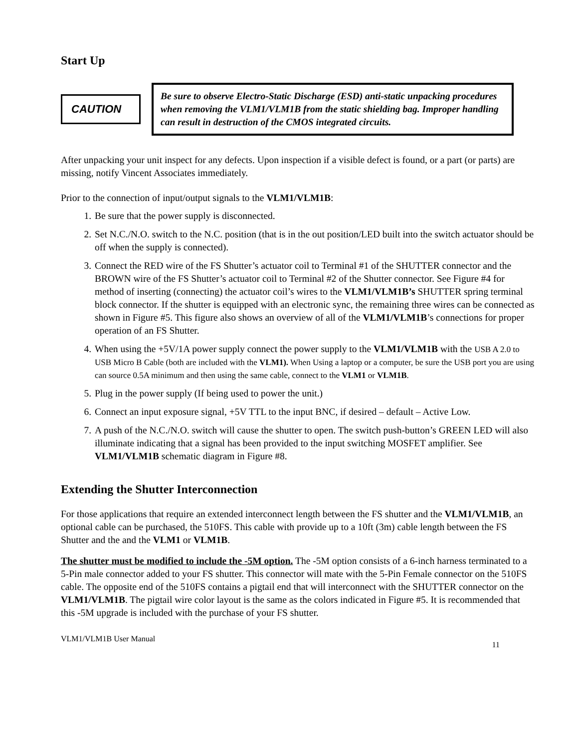Start Up
CAUTION
Be sure to observe Electro-Static Discharge (ESD) anti-static unpacking procedures when removing the VLM1/VLM1B from the static shielding bag. Improper handling can result in destruction of the CMOS integrated circuits.
After unpacking your unit inspect for any defects. Upon inspection if a visible defect is found, or a part (or parts) are missing, notify Vincent Associates immediately.
Prior to the connection of input/output signals to the VLM1/VLM1B:
1. Be sure that the power supply is disconnected.
2. Set N.C./N.O. switch to the N.C. position (that is in the out position/LED built into the switch actuator should be off when the supply is connected).
3. Connect the RED wire of the FS Shutter’s actuator coil to Terminal #1 of the SHUTTER connector and the BROWN wire of the FS Shutter’s actuator coil to Terminal #2 of the Shutter connector. See Figure #4 for method of inserting (connecting) the actuator coil’s wires to the VLM1/VLM1B’s SHUTTER spring terminal block connector. If the shutter is equipped with an electronic sync, the remaining three wires can be connected as shown in Figure #5. This figure also shows an overview of all of the VLM1/VLM1B’s connections for proper operation of an FS Shutter.
4. When using the +5V/1A power supply connect the power supply to the VLM1/VLM1B with the USB A 2.0 to USB Micro B Cable (both are included with the VLM1). When Using a laptop or a computer, be sure the USB port you are using can source 0.5A minimum and then using the same cable, connect to the VLM1 or VLM1B.
5. Plug in the power supply (If being used to power the unit.)
6. Connect an input exposure signal, +5V TTL to the input BNC, if desired – default – Active Low.
7. A push of the N.C./N.O. switch will cause the shutter to open. The switch push-button’s GREEN LED will also illuminate indicating that a signal has been provided to the input switching MOSFET amplifier. See VLM1/VLM1B schematic diagram in Figure #8.
Extending the Shutter Interconnection
For those applications that require an extended interconnect length between the FS shutter and the VLM1/VLM1B, an optional cable can be purchased, the 510FS. This cable with provide up to a 10ft (3m) cable length between the FS Shutter and the and the VLM1 or VLM1B.
The shutter must be modified to include the -5M option. The -5M option consists of a 6-inch harness terminated to a 5-Pin male connector added to your FS shutter. This connector will mate with the 5-Pin Female connector on the 510FS cable. The opposite end of the 510FS contains a pigtail end that will interconnect with the SHUTTER connector on the VLM1/VLM1B. The pigtail wire color layout is the same as the colors indicated in Figure #5. It is recommended that this -5M upgrade is included with the purchase of your FS shutter.
VLM1/VLM1B User Manual 11